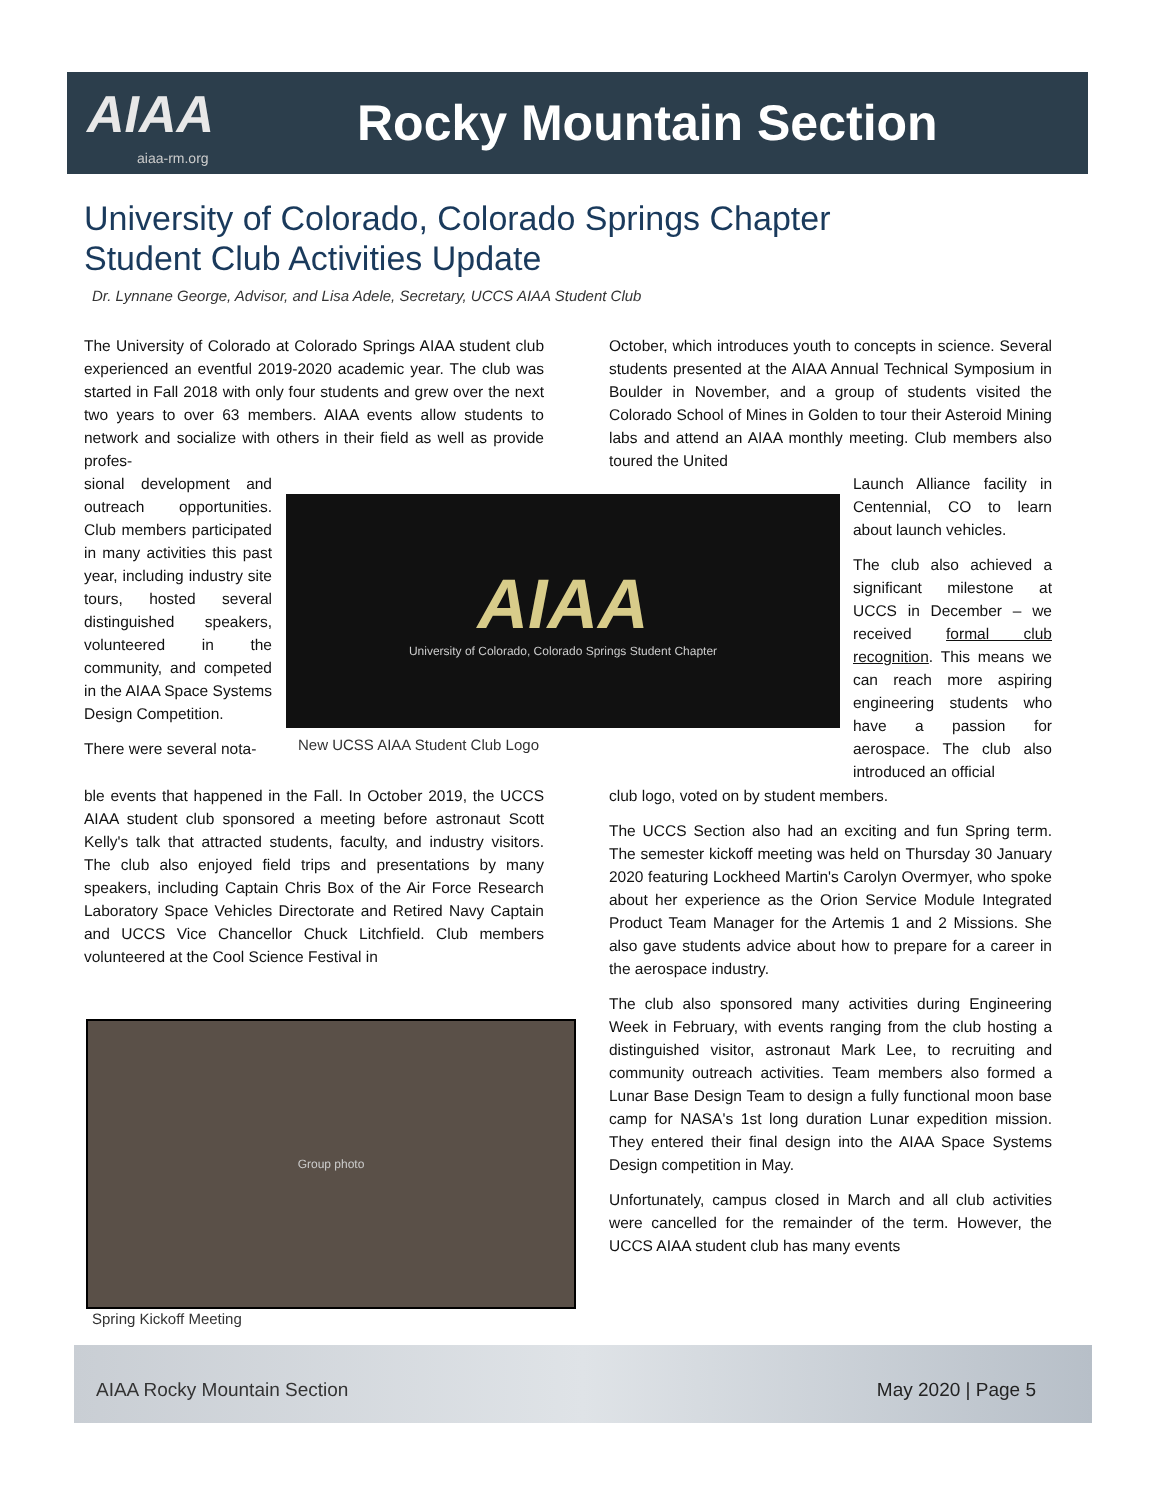AIAA
aiaa-rm.org
Rocky Mountain Section
University of Colorado, Colorado Springs Chapter
Student Club Activities Update
Dr. Lynnane George, Advisor, and Lisa Adele, Secretary, UCCS AIAA Student Club
The University of Colorado at Colorado Springs AIAA student club experienced an eventful 2019-2020 academic year. The club was started in Fall 2018 with only four students and grew over the next two years to over 63 members. AIAA events allow students to network and socialize with others in their field as well as provide profes-
sional development and outreach opportunities. Club members participated in many activities this past year, including industry site tours, hosted several distinguished speakers, volunteered in the community, and competed in the AIAA Space Systems Design Competition.
There were several nota-
ble events that happened in the Fall. In October 2019, the UCCS AIAA student club sponsored a meeting before astronaut Scott Kelly's talk that attracted students, faculty, and industry visitors. The club also enjoyed field trips and presentations by many speakers, including Captain Chris Box of the Air Force Research Laboratory Space Vehicles Directorate and Retired Navy Captain and UCCS Vice Chancellor Chuck Litchfield. Club members volunteered at the Cool Science Festival in
AIAA
University of Colorado, Colorado Springs Student Chapter
New UCSS AIAA Student Club Logo
Group photo
Spring Kickoff Meeting
October, which introduces youth to concepts in science. Several students presented at the AIAA Annual Technical Symposium in Boulder in November, and a group of students visited the Colorado School of Mines in Golden to tour their Asteroid Mining labs and attend an AIAA monthly meeting. Club members also toured the United
Launch Alliance facility in Centennial, CO to learn about launch vehicles.
The club also achieved a significant milestone at UCCS in December – we received formal club recognition. This means we can reach more aspiring engineering students who have a passion for aerospace. The club also introduced an official
club logo, voted on by student members.
The UCCS Section also had an exciting and fun Spring term. The semester kickoff meeting was held on Thursday 30 January 2020 featuring Lockheed Martin's Carolyn Overmyer, who spoke about her experience as the Orion Service Module Integrated Product Team Manager for the Artemis 1 and 2 Missions. She also gave students advice about how to prepare for a career in the aerospace industry.
The club also sponsored many activities during Engineering Week in February, with events ranging from the club hosting a distinguished visitor, astronaut Mark Lee, to recruiting and community outreach activities. Team members also formed a Lunar Base Design Team to design a fully functional moon base camp for NASA's 1st long duration Lunar expedition mission. They entered their final design into the AIAA Space Systems Design competition in May.
Unfortunately, campus closed in March and all club activities were cancelled for the remainder of the term. However, the UCCS AIAA student club has many events
AIAA Rocky Mountain Section May 2020 | Page 5